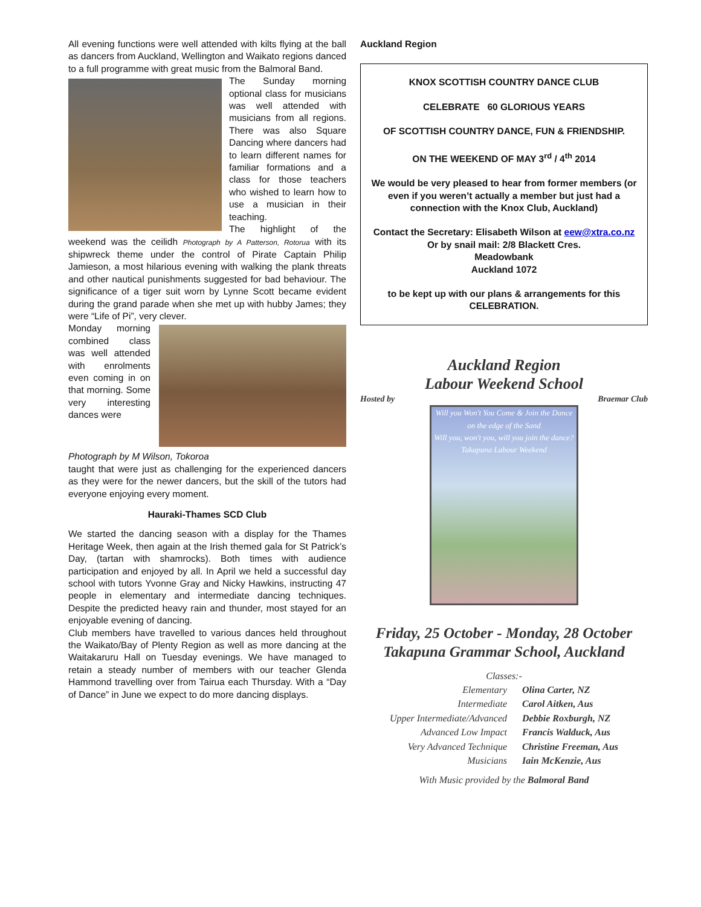All evening functions were well attended with kilts flying at the ball as dancers from Auckland, Wellington and Waikato regions danced to a full programme with great music from the Balmoral Band.
The Sunday morning optional class for musicians was well attended with musicians from all regions. There was also Square Dancing where dancers had to learn different names for familiar formations and a class for those teachers who wished to learn how to use a musician in their teaching.
The highlight of the weekend was the ceilidh Photograph by A Patterson, Rotorua with its shipwreck theme under the control of Pirate Captain Philip Jamieson, a most hilarious evening with walking the plank threats and other nautical punishments suggested for bad behaviour. The significance of a tiger suit worn by Lynne Scott became evident during the grand parade when she met up with hubby James; they were “Life of Pi”, very clever.
Monday morning combined class was well attended with enrolments even coming in on that morning. Some very interesting dances were
Photograph by M Wilson, Tokoroa
taught that were just as challenging for the experienced dancers as they were for the newer dancers, but the skill of the tutors had everyone enjoying every moment.
Hauraki-Thames SCD Club
We started the dancing season with a display for the Thames Heritage Week, then again at the Irish themed gala for St Patrick’s Day, (tartan with shamrocks). Both times with audience participation and enjoyed by all. In April we held a successful day school with tutors Yvonne Gray and Nicky Hawkins, instructing 47 people in elementary and intermediate dancing techniques. Despite the predicted heavy rain and thunder, most stayed for an enjoyable evening of dancing.
Club members have travelled to various dances held throughout the Waikato/Bay of Plenty Region as well as more dancing at the Waitakaruru Hall on Tuesday evenings. We have managed to retain a steady number of members with our teacher Glenda Hammond travelling over from Tairua each Thursday. With a “Day of Dance” in June we expect to do more dancing displays.
Auckland Region
KNOX SCOTTISH COUNTRY DANCE CLUB
CELEBRATE 60 GLORIOUS YEARS
OF SCOTTISH COUNTRY DANCE, FUN & FRIENDSHIP.
ON THE WEEKEND OF MAY 3<sup>rd</sup> / 4<sup>th</sup> 2014
We would be very pleased to hear from former members (or even if you weren’t actually a member but just had a connection with the Knox Club, Auckland)
Contact the Secretary: Elisabeth Wilson at eew@xtra.co.nz
Or by snail mail: 2/8 Blackett Cres.
Meadowbank
Auckland 1072
to be kept up with our plans & arrangements for this CELEBRATION.
Auckland Region
Labour Weekend School
Hosted by Braemar Club
Will you Won't You Come & Join the Dance on the edge of the Sand
Will you, won't you, will you join the dance?
Takapuna Labour Weekend
Friday, 25 October - Monday, 28 October
Takapuna Grammar School, Auckland
Classes:-
| Elementary | Olina Carter, NZ |
| Intermediate | Carol Aitken, Aus |
| Upper Intermediate/Advanced | Debbie Roxburgh, NZ |
| Advanced Low Impact | Francis Walduck, Aus |
| Very Advanced Technique | Christine Freeman, Aus |
| Musicians | Iain McKenzie, Aus |
With Music provided by the Balmoral Band